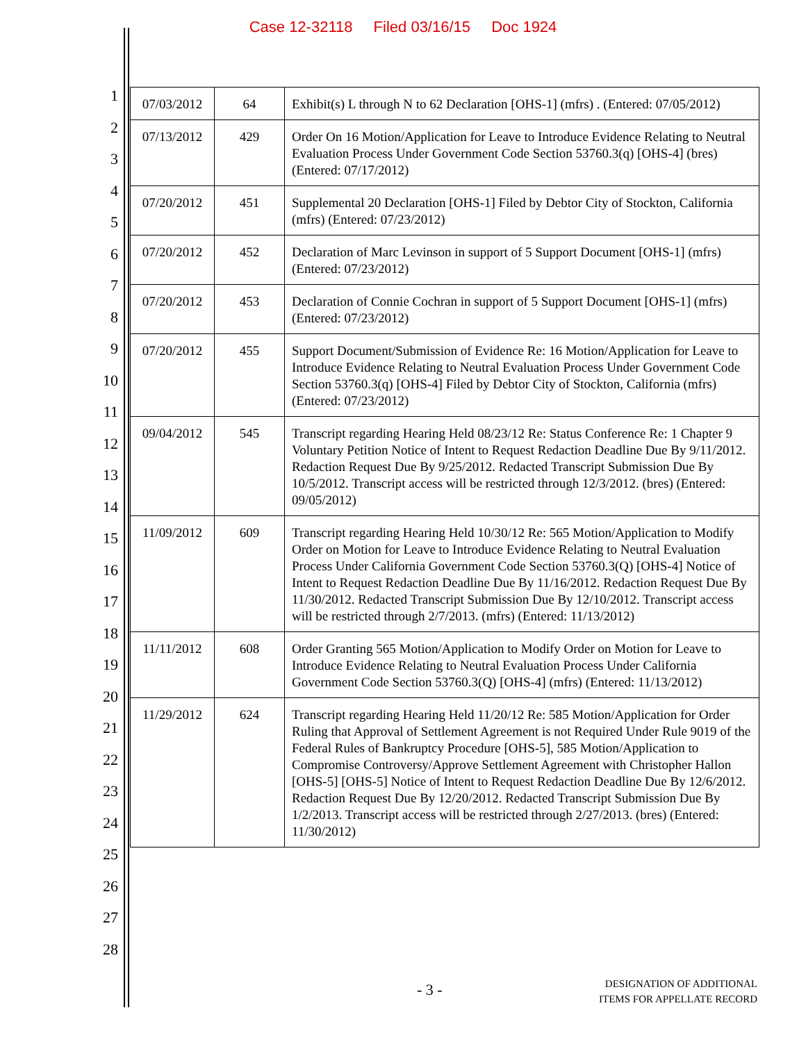Case 12-32118 Filed 03/16/15 Doc 1924
1
2
3
4
5
6
7
8
9
10
11
12
13
14
15
16
17
18
19
20
21
22
23
24
25
26
27
28
| 07/03/2012 | 64 | Exhibit(s) L through N to 62 Declaration [OHS-1] (mfrs) . (Entered: 07/05/2012) |
| 07/13/2012 | 429 | Order On 16 Motion/Application for Leave to Introduce Evidence Relating to Neutral Evaluation Process Under Government Code Section 53760.3(q) [OHS-4] (bres) (Entered: 07/17/2012) |
| 07/20/2012 | 451 | Supplemental 20 Declaration [OHS-1] Filed by Debtor City of Stockton, California (mfrs) (Entered: 07/23/2012) |
| 07/20/2012 | 452 | Declaration of Marc Levinson in support of 5 Support Document [OHS-1] (mfrs) (Entered: 07/23/2012) |
| 07/20/2012 | 453 | Declaration of Connie Cochran in support of 5 Support Document [OHS-1] (mfrs) (Entered: 07/23/2012) |
| 07/20/2012 | 455 | Support Document/Submission of Evidence Re: 16 Motion/Application for Leave to Introduce Evidence Relating to Neutral Evaluation Process Under Government Code Section 53760.3(q) [OHS-4] Filed by Debtor City of Stockton, California (mfrs) (Entered: 07/23/2012) |
| 09/04/2012 | 545 | Transcript regarding Hearing Held 08/23/12 Re: Status Conference Re: 1 Chapter 9 Voluntary Petition Notice of Intent to Request Redaction Deadline Due By 9/11/2012. Redaction Request Due By 9/25/2012. Redacted Transcript Submission Due By 10/5/2012. Transcript access will be restricted through 12/3/2012. (bres) (Entered: 09/05/2012) |
| 11/09/2012 | 609 | Transcript regarding Hearing Held 10/30/12 Re: 565 Motion/Application to Modify Order on Motion for Leave to Introduce Evidence Relating to Neutral Evaluation Process Under California Government Code Section 53760.3(Q) [OHS-4] Notice of Intent to Request Redaction Deadline Due By 11/16/2012. Redaction Request Due By 11/30/2012. Redacted Transcript Submission Due By 12/10/2012. Transcript access will be restricted through 2/7/2013. (mfrs) (Entered: 11/13/2012) |
| 11/11/2012 | 608 | Order Granting 565 Motion/Application to Modify Order on Motion for Leave to Introduce Evidence Relating to Neutral Evaluation Process Under California Government Code Section 53760.3(Q) [OHS-4] (mfrs) (Entered: 11/13/2012) |
| 11/29/2012 | 624 | Transcript regarding Hearing Held 11/20/12 Re: 585 Motion/Application for Order Ruling that Approval of Settlement Agreement is not Required Under Rule 9019 of the Federal Rules of Bankruptcy Procedure [OHS-5], 585 Motion/Application to Compromise Controversy/Approve Settlement Agreement with Christopher Hallon [OHS-5] [OHS-5] Notice of Intent to Request Redaction Deadline Due By 12/6/2012. Redaction Request Due By 12/20/2012. Redacted Transcript Submission Due By 1/2/2013. Transcript access will be restricted through 2/27/2013. (bres) (Entered: 11/30/2012) |
- 3 -
DESIGNATION OF ADDITIONAL
ITEMS FOR APPELLATE RECORD